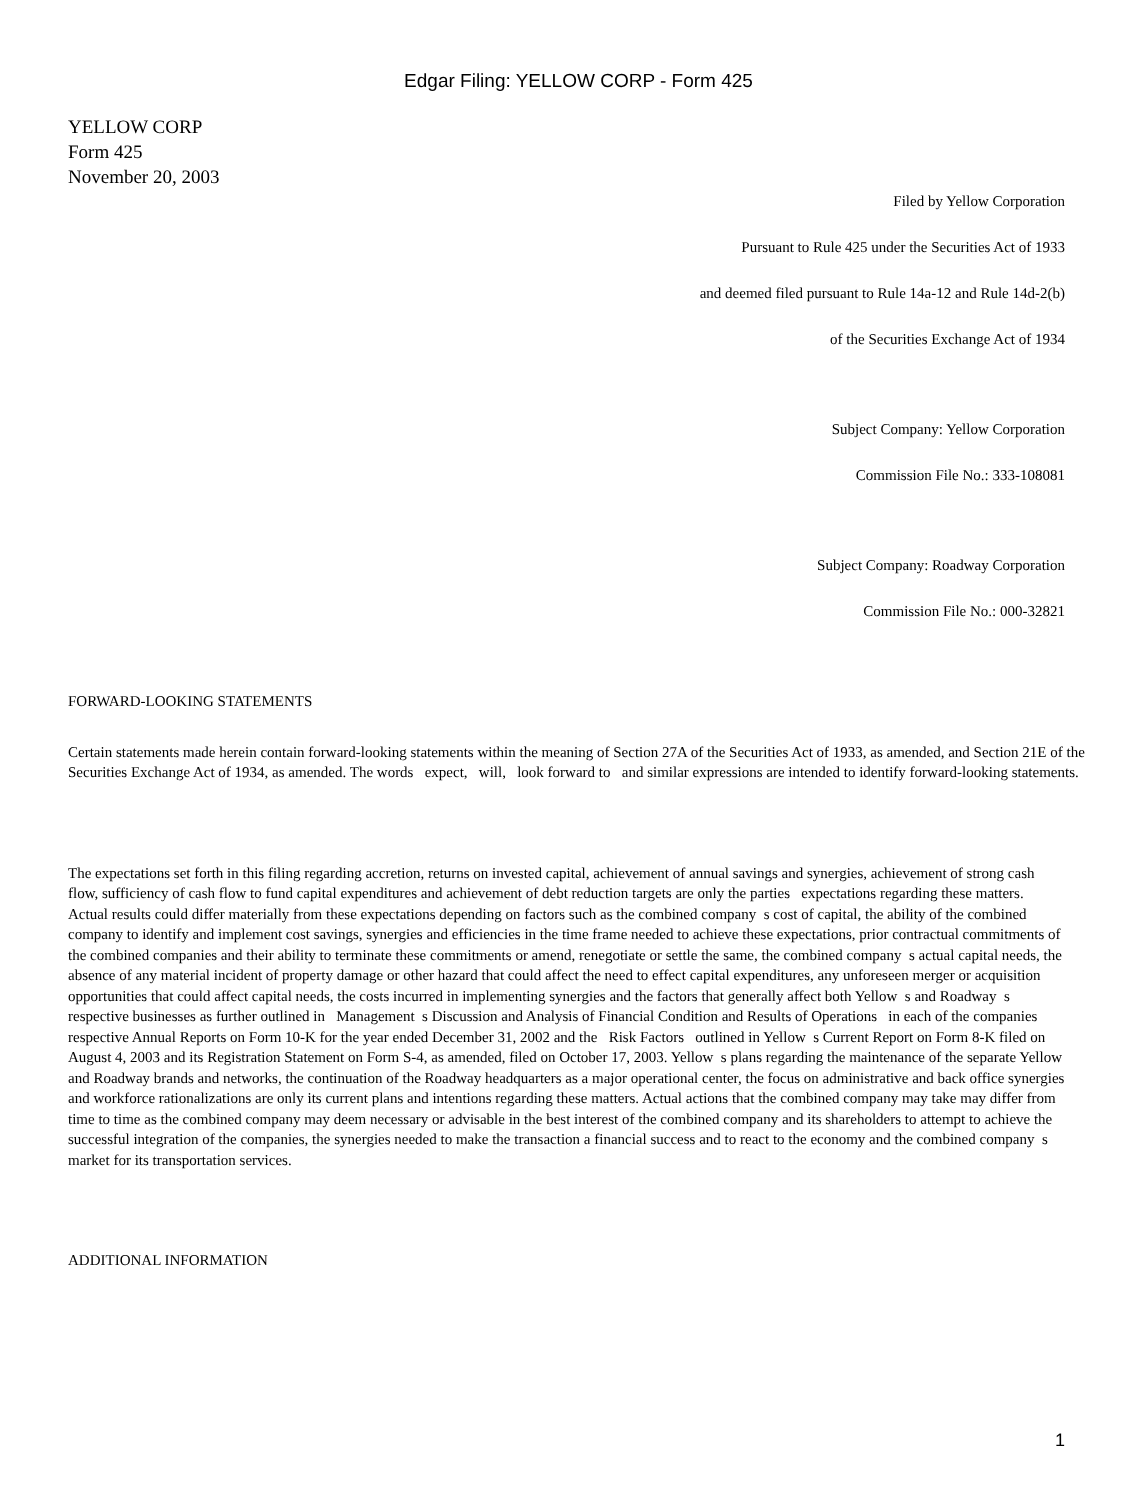Edgar Filing: YELLOW CORP - Form 425
YELLOW CORP
Form 425
November 20, 2003
Filed by Yellow Corporation
Pursuant to Rule 425 under the Securities Act of 1933
and deemed filed pursuant to Rule 14a-12 and Rule 14d-2(b)
of the Securities Exchange Act of 1934
Subject Company: Yellow Corporation
Commission File No.: 333-108081
Subject Company: Roadway Corporation
Commission File No.: 000-32821
FORWARD-LOOKING STATEMENTS
Certain statements made herein contain forward-looking statements within the meaning of Section 27A of the Securities Act of 1933, as amended, and Section 21E of the Securities Exchange Act of 1934, as amended. The words expect, will, look forward to and similar expressions are intended to identify forward-looking statements.
The expectations set forth in this filing regarding accretion, returns on invested capital, achievement of annual savings and synergies, achievement of strong cash flow, sufficiency of cash flow to fund capital expenditures and achievement of debt reduction targets are only the parties expectations regarding these matters. Actual results could differ materially from these expectations depending on factors such as the combined company s cost of capital, the ability of the combined company to identify and implement cost savings, synergies and efficiencies in the time frame needed to achieve these expectations, prior contractual commitments of the combined companies and their ability to terminate these commitments or amend, renegotiate or settle the same, the combined company s actual capital needs, the absence of any material incident of property damage or other hazard that could affect the need to effect capital expenditures, any unforeseen merger or acquisition opportunities that could affect capital needs, the costs incurred in implementing synergies and the factors that generally affect both Yellow s and Roadway s respective businesses as further outlined in Management s Discussion and Analysis of Financial Condition and Results of Operations in each of the companies respective Annual Reports on Form 10-K for the year ended December 31, 2002 and the Risk Factors outlined in Yellow s Current Report on Form 8-K filed on August 4, 2003 and its Registration Statement on Form S-4, as amended, filed on October 17, 2003. Yellow s plans regarding the maintenance of the separate Yellow and Roadway brands and networks, the continuation of the Roadway headquarters as a major operational center, the focus on administrative and back office synergies and workforce rationalizations are only its current plans and intentions regarding these matters. Actual actions that the combined company may take may differ from time to time as the combined company may deem necessary or advisable in the best interest of the combined company and its shareholders to attempt to achieve the successful integration of the companies, the synergies needed to make the transaction a financial success and to react to the economy and the combined company s market for its transportation services.
ADDITIONAL INFORMATION
1